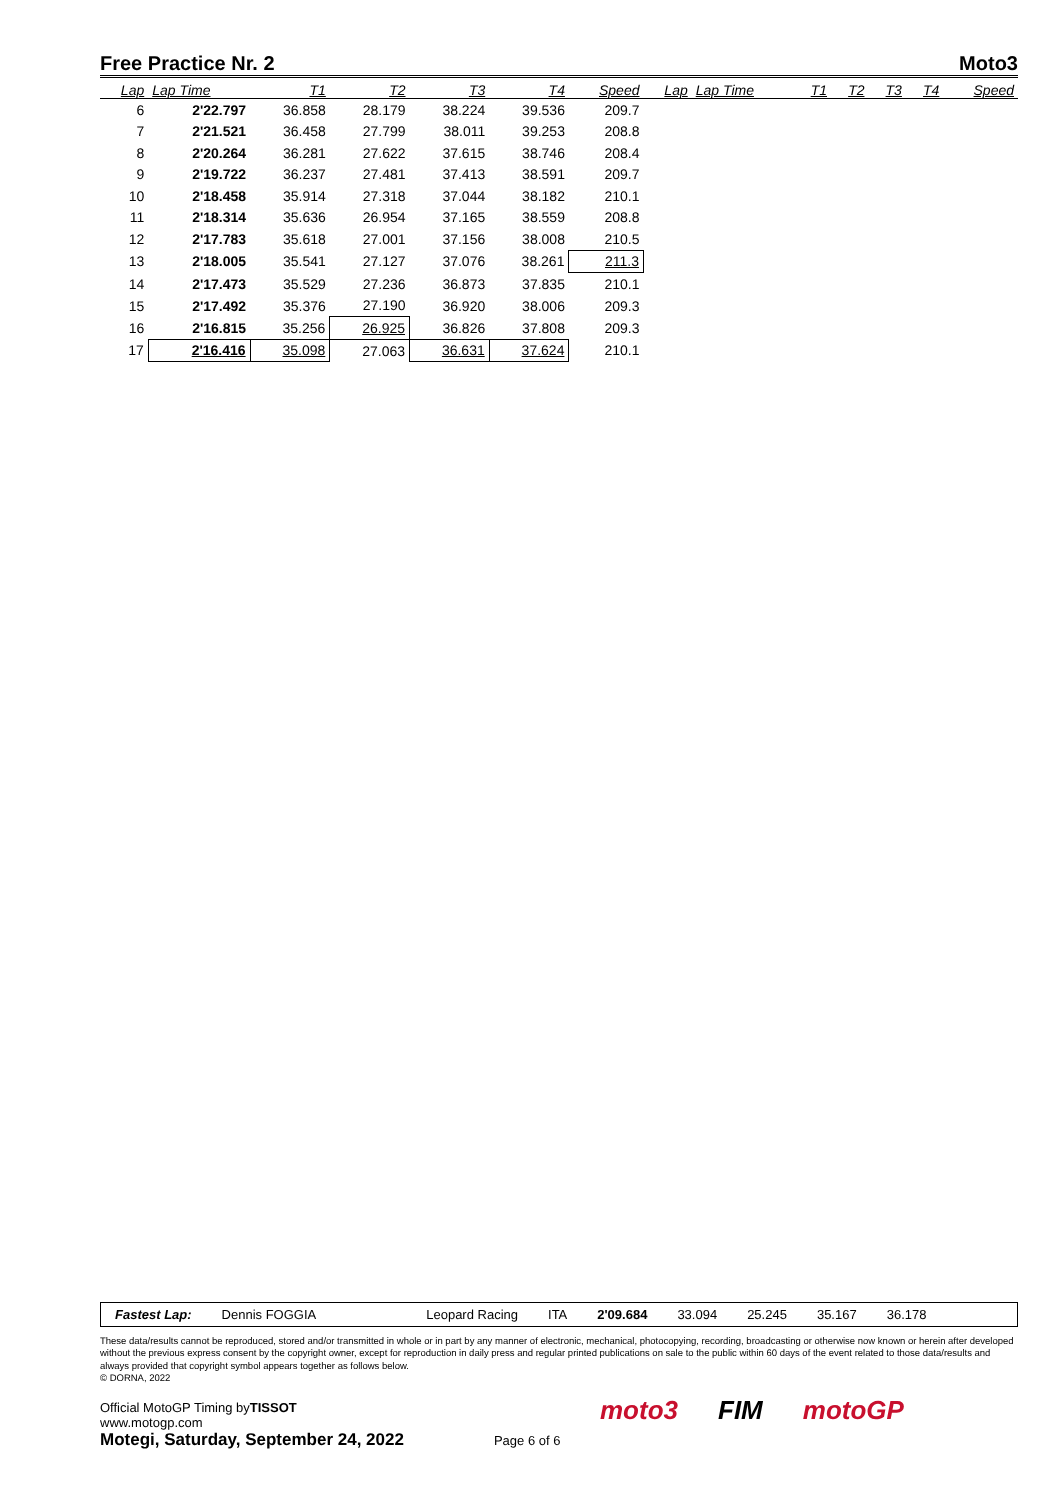Free Practice Nr. 2 Moto3
| Lap | Lap Time | T1 | T2 | T3 | T4 | Speed | Lap | Lap Time | T1 | T2 | T3 | T4 | Speed |
| --- | --- | --- | --- | --- | --- | --- | --- | --- | --- | --- | --- | --- | --- |
| 6 | 2'22.797 | 36.858 | 28.179 | 38.224 | 39.536 | 209.7 | | | | | | | |
| 7 | 2'21.521 | 36.458 | 27.799 | 38.011 | 39.253 | 208.8 | | | | | | | |
| 8 | 2'20.264 | 36.281 | 27.622 | 37.615 | 38.746 | 208.4 | | | | | | | |
| 9 | 2'19.722 | 36.237 | 27.481 | 37.413 | 38.591 | 209.7 | | | | | | | |
| 10 | 2'18.458 | 35.914 | 27.318 | 37.044 | 38.182 | 210.1 | | | | | | | |
| 11 | 2'18.314 | 35.636 | 26.954 | 37.165 | 38.559 | 208.8 | | | | | | | |
| 12 | 2'17.783 | 35.618 | 27.001 | 37.156 | 38.008 | 210.5 | | | | | | | |
| 13 | 2'18.005 | 35.541 | 27.127 | 37.076 | 38.261 | 211.3 | | | | | | | |
| 14 | 2'17.473 | 35.529 | 27.236 | 36.873 | 37.835 | 210.1 | | | | | | | |
| 15 | 2'17.492 | 35.376 | 27.190 | 36.920 | 38.006 | 209.3 | | | | | | | |
| 16 | 2'16.815 | 35.256 | 26.925 | 36.826 | 37.808 | 209.3 | | | | | | | |
| 17 | 2'16.416 | 35.098 | 27.063 | 36.631 | 37.624 | 210.1 | | | | | | | |
Fastest Lap: Dennis FOGGIA Leopard Racing ITA 2'09.684 33.094 25.245 35.167 36.178
These data/results cannot be reproduced, stored and/or transmitted in whole or in part by any manner of electronic, mechanical, photocopying, recording, broadcasting or otherwise now known or herein after developed without the previous express consent by the copyright owner, except for reproduction in daily press and regular printed publications on sale to the public within 60 days of the event related to those data/results and always provided that copyright symbol appears together as follows below.
© DORNA, 2022
Official MotoGP Timing byTISSOT
www.motogp.com
Motegi, Saturday, September 24, 2022 Page 6 of 6
moto3 FIM motoGP